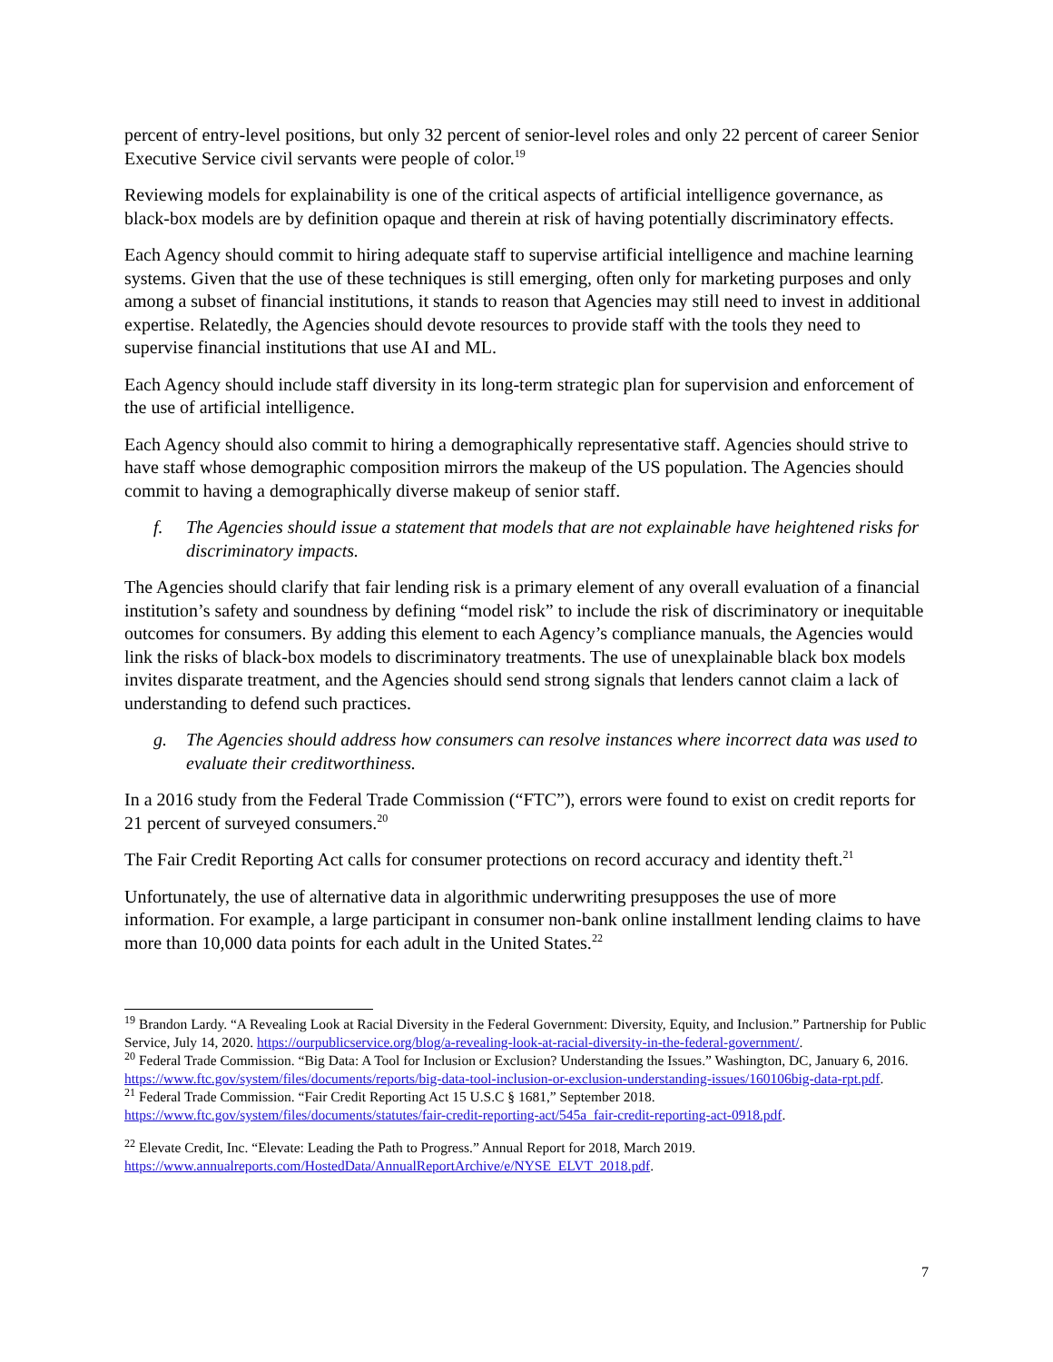percent of entry-level positions, but only 32 percent of senior-level roles and only 22 percent of career Senior Executive Service civil servants were people of color.<sup>19</sup>
Reviewing models for explainability is one of the critical aspects of artificial intelligence governance, as black-box models are by definition opaque and therein at risk of having potentially discriminatory effects.
Each Agency should commit to hiring adequate staff to supervise artificial intelligence and machine learning systems. Given that the use of these techniques is still emerging, often only for marketing purposes and only among a subset of financial institutions, it stands to reason that Agencies may still need to invest in additional expertise. Relatedly, the Agencies should devote resources to provide staff with the tools they need to supervise financial institutions that use AI and ML.
Each Agency should include staff diversity in its long-term strategic plan for supervision and enforcement of the use of artificial intelligence.
Each Agency should also commit to hiring a demographically representative staff. Agencies should strive to have staff whose demographic composition mirrors the makeup of the US population. The Agencies should commit to having a demographically diverse makeup of senior staff.
f. The Agencies should issue a statement that models that are not explainable have heightened risks for discriminatory impacts.
The Agencies should clarify that fair lending risk is a primary element of any overall evaluation of a financial institution’s safety and soundness by defining “model risk” to include the risk of discriminatory or inequitable outcomes for consumers. By adding this element to each Agency’s compliance manuals, the Agencies would link the risks of black-box models to discriminatory treatments. The use of unexplainable black box models invites disparate treatment, and the Agencies should send strong signals that lenders cannot claim a lack of understanding to defend such practices.
g. The Agencies should address how consumers can resolve instances where incorrect data was used to evaluate their creditworthiness.
In a 2016 study from the Federal Trade Commission (“FTC”), errors were found to exist on credit reports for 21 percent of surveyed consumers.<sup>20</sup>
The Fair Credit Reporting Act calls for consumer protections on record accuracy and identity theft.<sup>21</sup>
Unfortunately, the use of alternative data in algorithmic underwriting presupposes the use of more information. For example, a large participant in consumer non-bank online installment lending claims to have more than 10,000 data points for each adult in the United States.<sup>22</sup>
<sup>19</sup> Brandon Lardy. “A Revealing Look at Racial Diversity in the Federal Government: Diversity, Equity, and Inclusion.” Partnership for Public Service, July 14, 2020. https://ourpublicservice.org/blog/a-revealing-look-at-racial-diversity-in-the-federal-government/.
<sup>20</sup> Federal Trade Commission. “Big Data: A Tool for Inclusion or Exclusion? Understanding the Issues.” Washington, DC, January 6, 2016. https://www.ftc.gov/system/files/documents/reports/big-data-tool-inclusion-or-exclusion-understanding-issues/160106big-data-rpt.pdf.
<sup>21</sup> Federal Trade Commission. “Fair Credit Reporting Act 15 U.S.C § 1681,” September 2018. https://www.ftc.gov/system/files/documents/statutes/fair-credit-reporting-act/545a_fair-credit-reporting-act-0918.pdf.
<sup>22</sup> Elevate Credit, Inc. “Elevate: Leading the Path to Progress.” Annual Report for 2018, March 2019. https://www.annualreports.com/HostedData/AnnualReportArchive/e/NYSE_ELVT_2018.pdf.
7